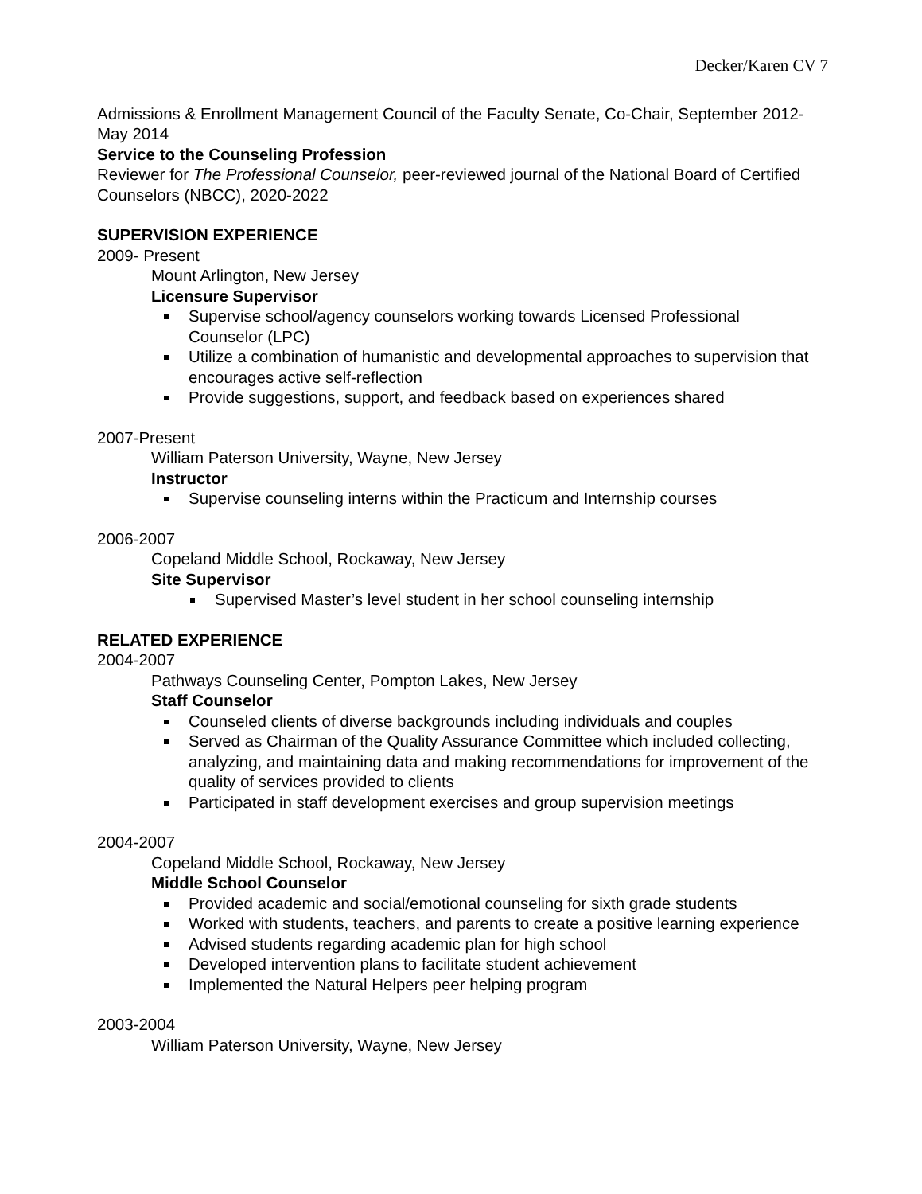Decker/Karen CV 7
Admissions & Enrollment Management Council of the Faculty Senate, Co-Chair, September 2012- May 2014
Service to the Counseling Profession
Reviewer for The Professional Counselor, peer-reviewed journal of the National Board of Certified Counselors (NBCC), 2020-2022
SUPERVISION EXPERIENCE
2009- Present
Mount Arlington, New Jersey
Licensure Supervisor
Supervise school/agency counselors working towards Licensed Professional Counselor (LPC)
Utilize a combination of humanistic and developmental approaches to supervision that encourages active self-reflection
Provide suggestions, support, and feedback based on experiences shared
2007-Present
William Paterson University, Wayne, New Jersey
Instructor
Supervise counseling interns within the Practicum and Internship courses
2006-2007
Copeland Middle School, Rockaway, New Jersey
Site Supervisor
Supervised Master’s level student in her school counseling internship
RELATED EXPERIENCE
2004-2007
Pathways Counseling Center, Pompton Lakes, New Jersey
Staff Counselor
Counseled clients of diverse backgrounds including individuals and couples
Served as Chairman of the Quality Assurance Committee which included collecting, analyzing, and maintaining data and making recommendations for improvement of the quality of services provided to clients
Participated in staff development exercises and group supervision meetings
2004-2007
Copeland Middle School, Rockaway, New Jersey
Middle School Counselor
Provided academic and social/emotional counseling for sixth grade students
Worked with students, teachers, and parents to create a positive learning experience
Advised students regarding academic plan for high school
Developed intervention plans to facilitate student achievement
Implemented the Natural Helpers peer helping program
2003-2004
William Paterson University, Wayne, New Jersey